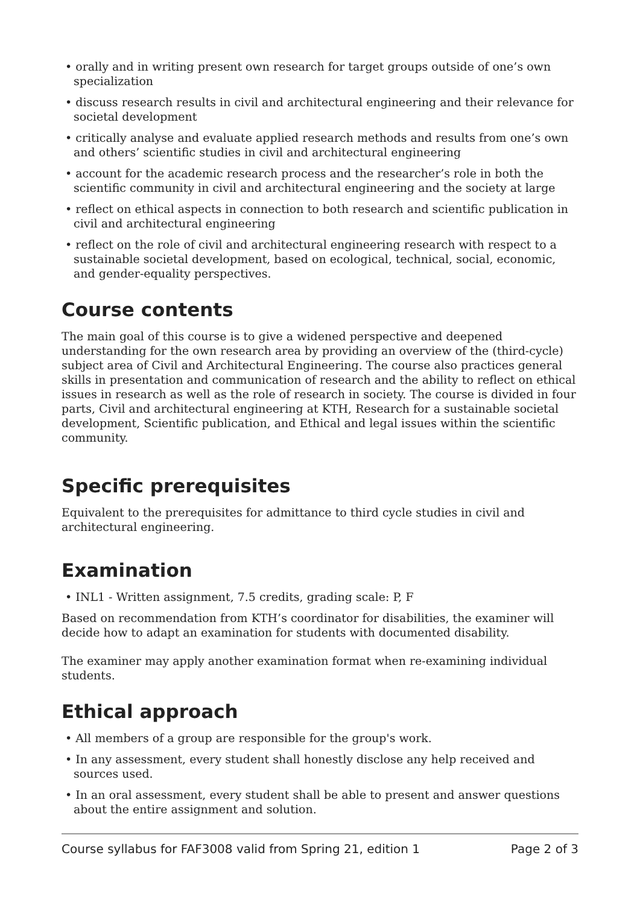• orally and in writing present own research for target groups outside of one’s own specialization
• discuss research results in civil and architectural engineering and their relevance for societal development
• critically analyse and evaluate applied research methods and results from one’s own and others’ scientific studies in civil and architectural engineering
• account for the academic research process and the researcher’s role in both the scientific community in civil and architectural engineering and the society at large
• reflect on ethical aspects in connection to both research and scientific publication in civil and architectural engineering
• reflect on the role of civil and architectural engineering research with respect to a sustainable societal development, based on ecological, technical, social, economic, and gender-equality perspectives.
Course contents
The main goal of this course is to give a widened perspective and deepened understanding for the own research area by providing an overview of the (third-cycle) subject area of Civil and Architectural Engineering. The course also practices general skills in presentation and communication of research and the ability to reflect on ethical issues in research as well as the role of research in society. The course is divided in four parts, Civil and architectural engineering at KTH, Research for a sustainable societal development, Scientific publication, and Ethical and legal issues within the scientific community.
Specific prerequisites
Equivalent to the prerequisites for admittance to third cycle studies in civil and architectural engineering.
Examination
• INL1 - Written assignment, 7.5 credits, grading scale: P, F
Based on recommendation from KTH’s coordinator for disabilities, the examiner will decide how to adapt an examination for students with documented disability.
The examiner may apply another examination format when re-examining individual students.
Ethical approach
• All members of a group are responsible for the group's work.
• In any assessment, every student shall honestly disclose any help received and sources used.
• In an oral assessment, every student shall be able to present and answer questions about the entire assignment and solution.
Course syllabus for FAF3008 valid from Spring 21, edition 1 Page 2 of 3